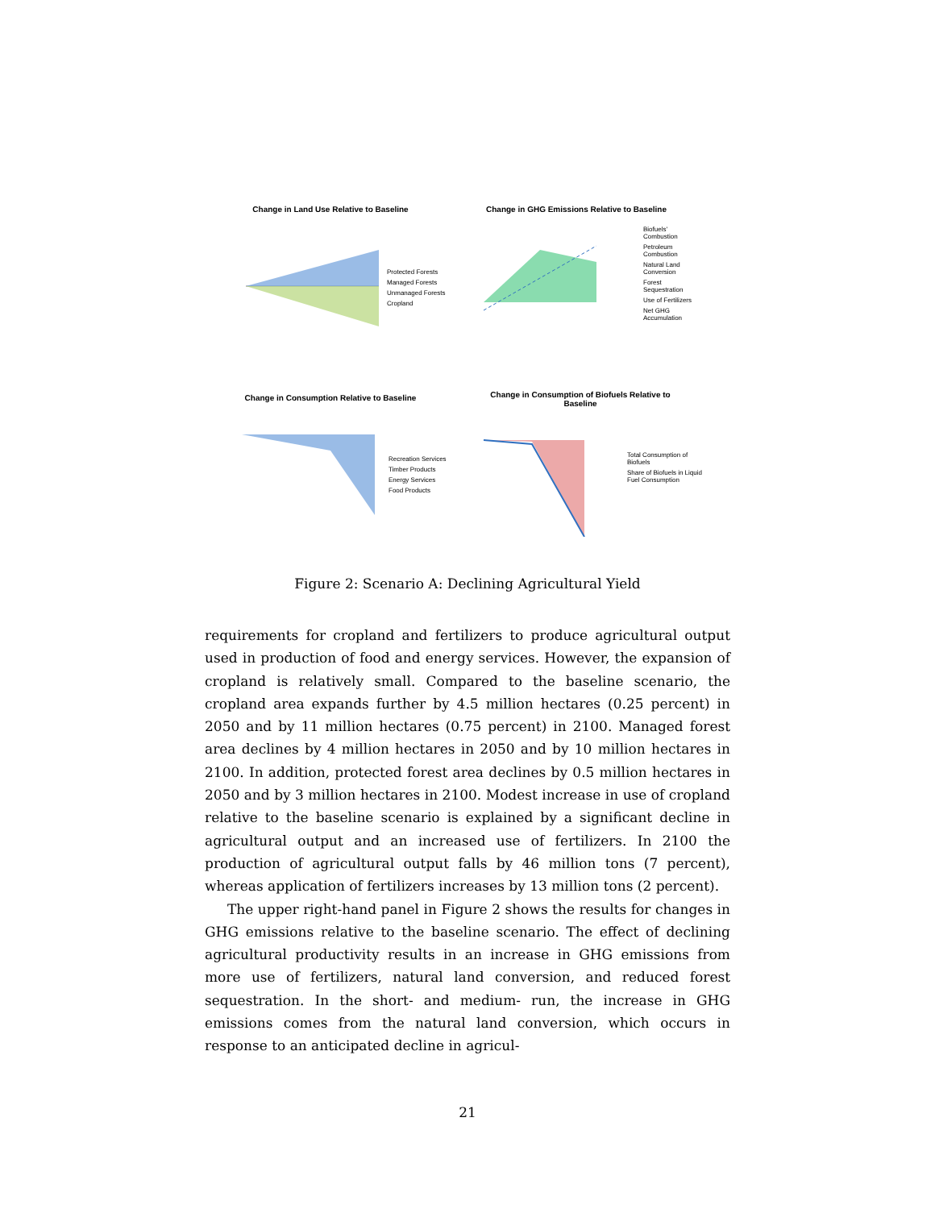Change in Land Use Relative to Baseline
Protected Forests
Managed Forests
Unmanaged Forests
Cropland
Change in GHG Emissions Relative to Baseline
Biofuels' Combustion
Petroleum Combustion
Natural Land Conversion
Forest Sequestration
Use of Fertilizers
Net GHG Accumulation
Change in Consumption Relative to Baseline
Recreation Services
Timber Products
Energy Services
Food Products
Change in Consumption of Biofuels Relative to
Baseline
Total Consumption of Biofuels
Share of Biofuels in Liquid Fuel Consumption
Figure 2: Scenario A: Declining Agricultural Yield
requirements for cropland and fertilizers to produce agricultural output used in production of food and energy services. However, the expansion of cropland is relatively small. Compared to the baseline scenario, the cropland area expands further by 4.5 million hectares (0.25 percent) in 2050 and by 11 million hectares (0.75 percent) in 2100. Managed forest area declines by 4 million hectares in 2050 and by 10 million hectares in 2100. In addition, protected forest area declines by 0.5 million hectares in 2050 and by 3 million hectares in 2100. Modest increase in use of cropland relative to the baseline scenario is explained by a significant decline in agricultural output and an increased use of fertilizers. In 2100 the production of agricultural output falls by 46 million tons (7 percent), whereas application of fertilizers increases by 13 million tons (2 percent).
The upper right-hand panel in Figure 2 shows the results for changes in GHG emissions relative to the baseline scenario. The effect of declining agricultural productivity results in an increase in GHG emissions from more use of fertilizers, natural land conversion, and reduced forest sequestration. In the short- and medium- run, the increase in GHG emissions comes from the natural land conversion, which occurs in response to an anticipated decline in agricul-
21